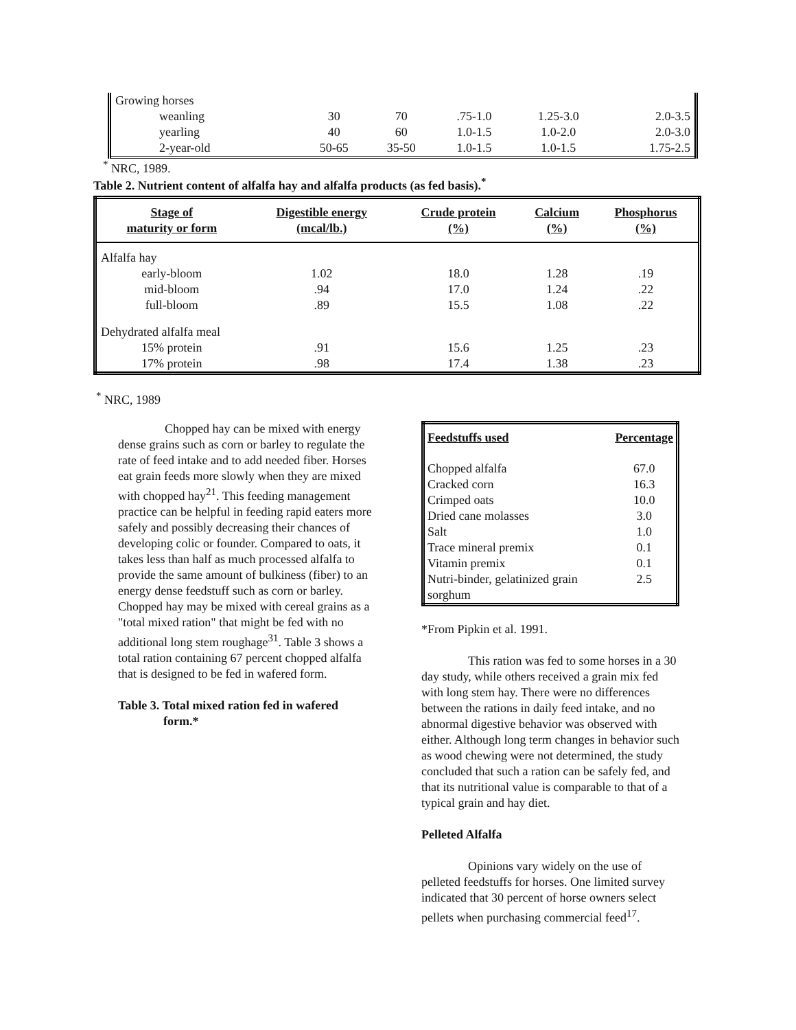| Growing horses | | | | | |
| weanling | 30 | 70 | .75-1.0 | 1.25-3.0 | 2.0-3.5 |
| yearling | 40 | 60 | 1.0-1.5 | 1.0-2.0 | 2.0-3.0 |
| 2-year-old | 50-65 | 35-50 | 1.0-1.5 | 1.0-1.5 | 1.75-2.5 |
<sup>*</sup> NRC, 1989.
Table 2. Nutrient content of alfalfa hay and alfalfa products (as fed basis).<sup>*</sup>
| Stage of maturity or form | Digestible energy (mcal/lb.) | Crude protein (%) | Calcium (%) | Phosphorus (%) |
| --- | --- | --- | --- | --- |
| Alfalfa hay | | | | |
| early-bloom | 1.02 | 18.0 | 1.28 | .19 |
| mid-bloom | .94 | 17.0 | 1.24 | .22 |
| full-bloom | .89 | 15.5 | 1.08 | .22 |
| Dehydrated alfalfa meal | | | | |
| 15% protein | .91 | 15.6 | 1.25 | .23 |
| 17% protein | .98 | 17.4 | 1.38 | .23 |
<sup>*</sup> NRC, 1989
Chopped hay can be mixed with energy dense grains such as corn or barley to regulate the rate of feed intake and to add needed fiber. Horses eat grain feeds more slowly when they are mixed with chopped hay<sup>21</sup>. This feeding management practice can be helpful in feeding rapid eaters more safely and possibly decreasing their chances of developing colic or founder. Compared to oats, it takes less than half as much processed alfalfa to provide the same amount of bulkiness (fiber) to an energy dense feedstuff such as corn or barley. Chopped hay may be mixed with cereal grains as a "total mixed ration" that might be fed with no additional long stem roughage<sup>31</sup>. Table 3 shows a total ration containing 67 percent chopped alfalfa that is designed to be fed in wafered form.
Table 3. Total mixed ration fed in wafered
form.*
| Feedstuffs used | Percentage |
| Chopped alfalfa | 67.0 |
| Cracked corn | 16.3 |
| Crimped oats | 10.0 |
| Dried cane molasses | 3.0 |
| Salt | 1.0 |
| Trace mineral premix | 0.1 |
| Vitamin premix | 0.1 |
| Nutri-binder, gelatinized grain sorghum | 2.5 |
*From Pipkin et al. 1991.
This ration was fed to some horses in a 30 day study, while others received a grain mix fed with long stem hay. There were no differences between the rations in daily feed intake, and no abnormal digestive behavior was observed with either. Although long term changes in behavior such as wood chewing were not determined, the study concluded that such a ration can be safely fed, and that its nutritional value is comparable to that of a typical grain and hay diet.
Pelleted Alfalfa
Opinions vary widely on the use of pelleted feedstuffs for horses. One limited survey indicated that 30 percent of horse owners select pellets when purchasing commercial feed<sup>17</sup>.